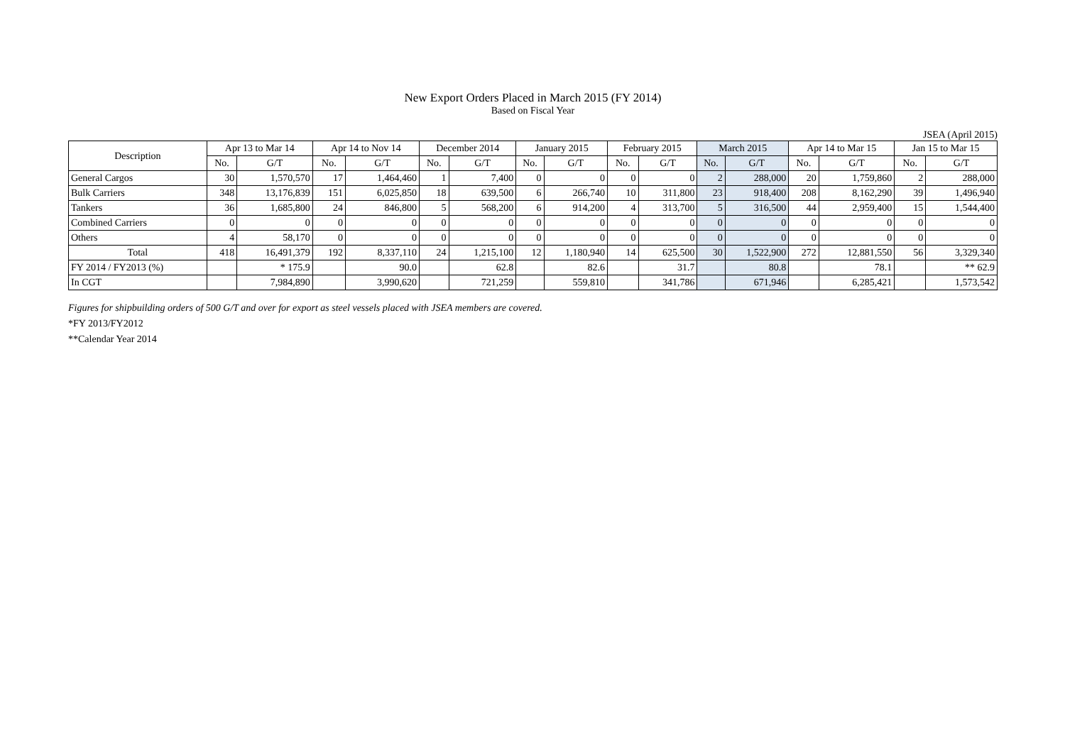New Export Orders Placed in March 2015 (FY 2014)
Based on Fiscal Year
JSEA (April 2015)
| Description | Apr 13 to Mar 14 | | Apr 14 to Nov 14 | | December 2014 | | January 2015 | | February 2015 | | March 2015 | | Apr 14 to Mar 15 | | Jan 15 to Mar 15 | |
| --- | --- | --- | --- | --- | --- | --- | --- | --- | --- | --- | --- | --- | --- | --- | --- | --- |
| | No. | G/T | No. | G/T | No. | G/T | No. | G/T | No. | G/T | No. | G/T | No. | G/T | No. | G/T |
| General Cargos | 30 | 1,570,570 | 17 | 1,464,460 | 1 | 7,400 | 0 | 0 | 0 | 0 | 2 | 288,000 | 20 | 1,759,860 | 2 | 288,000 |
| Bulk Carriers | 348 | 13,176,839 | 151 | 6,025,850 | 18 | 639,500 | 6 | 266,740 | 10 | 311,800 | 23 | 918,400 | 208 | 8,162,290 | 39 | 1,496,940 |
| Tankers | 36 | 1,685,800 | 24 | 846,800 | 5 | 568,200 | 6 | 914,200 | 4 | 313,700 | 5 | 316,500 | 44 | 2,959,400 | 15 | 1,544,400 |
| Combined Carriers | 0 | 0 | 0 | 0 | 0 | 0 | 0 | 0 | 0 | 0 | 0 | 0 | 0 | 0 | 0 | 0 |
| Others | 4 | 58,170 | 0 | 0 | 0 | 0 | 0 | 0 | 0 | 0 | 0 | 0 | 0 | 0 | 0 | 0 |
| Total | 418 | 16,491,379 | 192 | 8,337,110 | 24 | 1,215,100 | 12 | 1,180,940 | 14 | 625,500 | 30 | 1,522,900 | 272 | 12,881,550 | 56 | 3,329,340 |
| FY 2014 / FY2013 (%) | | * 175.9 | | 90.0 | | 62.8 | | 82.6 | | 31.7 | | 80.8 | | 78.1 | | ** 62.9 |
| In CGT | | 7,984,890 | | 3,990,620 | | 721,259 | | 559,810 | | 341,786 | | 671,946 | | 6,285,421 | | 1,573,542 |
Figures for shipbuilding orders of 500 G/T and over for export as steel vessels placed with JSEA members are covered.
*FY 2013/FY2012
**Calendar Year 2014